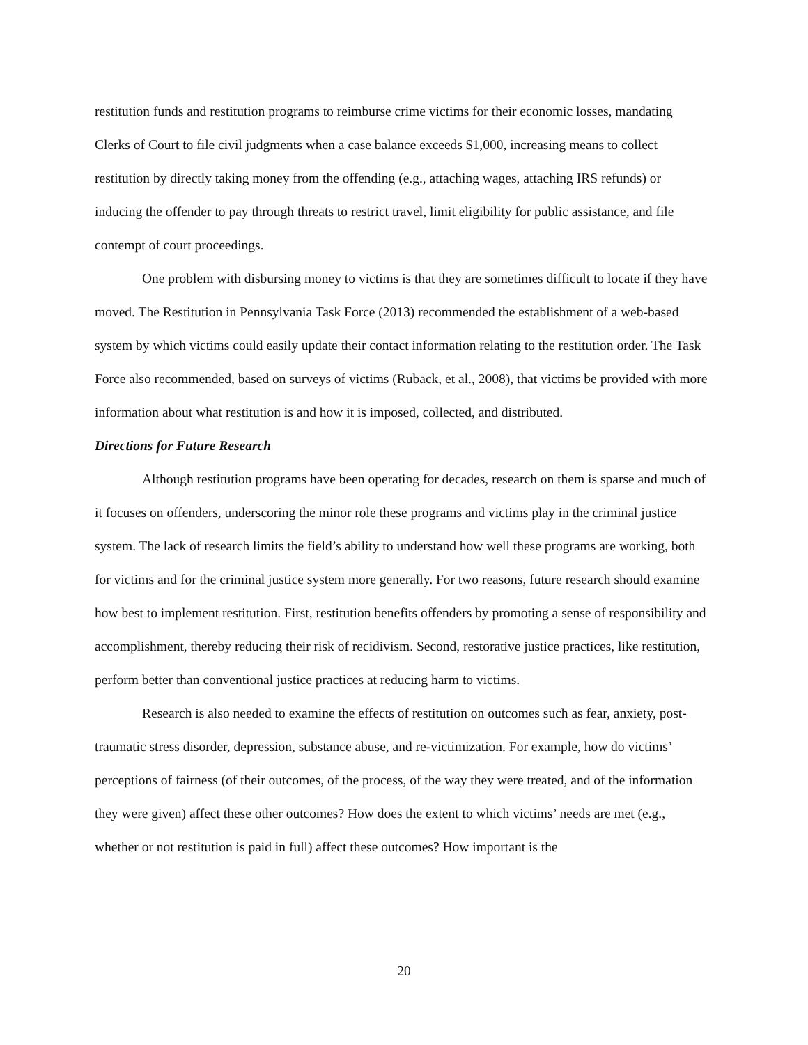restitution funds and restitution programs to reimburse crime victims for their economic losses, mandating Clerks of Court to file civil judgments when a case balance exceeds $1,000, increasing means to collect restitution by directly taking money from the offending (e.g., attaching wages, attaching IRS refunds) or inducing the offender to pay through threats to restrict travel, limit eligibility for public assistance, and file contempt of court proceedings.
One problem with disbursing money to victims is that they are sometimes difficult to locate if they have moved. The Restitution in Pennsylvania Task Force (2013) recommended the establishment of a web-based system by which victims could easily update their contact information relating to the restitution order. The Task Force also recommended, based on surveys of victims (Ruback, et al., 2008), that victims be provided with more information about what restitution is and how it is imposed, collected, and distributed.
Directions for Future Research
Although restitution programs have been operating for decades, research on them is sparse and much of it focuses on offenders, underscoring the minor role these programs and victims play in the criminal justice system. The lack of research limits the field’s ability to understand how well these programs are working, both for victims and for the criminal justice system more generally. For two reasons, future research should examine how best to implement restitution. First, restitution benefits offenders by promoting a sense of responsibility and accomplishment, thereby reducing their risk of recidivism. Second, restorative justice practices, like restitution, perform better than conventional justice practices at reducing harm to victims.
Research is also needed to examine the effects of restitution on outcomes such as fear, anxiety, post-traumatic stress disorder, depression, substance abuse, and re-victimization. For example, how do victims’ perceptions of fairness (of their outcomes, of the process, of the way they were treated, and of the information they were given) affect these other outcomes? How does the extent to which victims’ needs are met (e.g., whether or not restitution is paid in full) affect these outcomes? How important is the
20